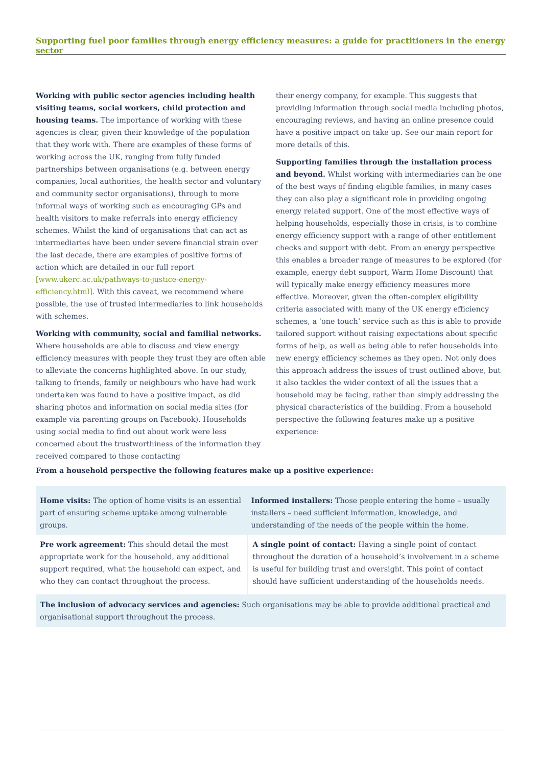Supporting fuel poor families through energy efficiency measures: a guide for practitioners in the energy sector
Working with public sector agencies including health visiting teams, social workers, child protection and housing teams. The importance of working with these agencies is clear, given their knowledge of the population that they work with. There are examples of these forms of working across the UK, ranging from fully funded partnerships between organisations (e.g. between energy companies, local authorities, the health sector and voluntary and community sector organisations), through to more informal ways of working such as encouraging GPs and health visitors to make referrals into energy efficiency schemes. Whilst the kind of organisations that can act as intermediaries have been under severe financial strain over the last decade, there are examples of positive forms of action which are detailed in our full report [www.ukerc.ac.uk/pathways-to-justice-energy-efficiency.html]. With this caveat, we recommend where possible, the use of trusted intermediaries to link households with schemes.
Working with community, social and familial networks. Where households are able to discuss and view energy efficiency measures with people they trust they are often able to alleviate the concerns highlighted above. In our study, talking to friends, family or neighbours who have had work undertaken was found to have a positive impact, as did sharing photos and information on social media sites (for example via parenting groups on Facebook). Households using social media to find out about work were less concerned about the trustworthiness of the information they received compared to those contacting
their energy company, for example. This suggests that providing information through social media including photos, encouraging reviews, and having an online presence could have a positive impact on take up. See our main report for more details of this.
Supporting families through the installation process and beyond. Whilst working with intermediaries can be one of the best ways of finding eligible families, in many cases they can also play a significant role in providing ongoing energy related support. One of the most effective ways of helping households, especially those in crisis, is to combine energy efficiency support with a range of other entitlement checks and support with debt. From an energy perspective this enables a broader range of measures to be explored (for example, energy debt support, Warm Home Discount) that will typically make energy efficiency measures more effective. Moreover, given the often-complex eligibility criteria associated with many of the UK energy efficiency schemes, a ‘one touch’ service such as this is able to provide tailored support without raising expectations about specific forms of help, as well as being able to refer households into new energy efficiency schemes as they open. Not only does this approach address the issues of trust outlined above, but it also tackles the wider context of all the issues that a household may be facing, rather than simply addressing the physical characteristics of the building. From a household perspective the following features make up a positive experience:
From a household perspective the following features make up a positive experience:
| Home visits: The option of home visits is an essential part of ensuring scheme uptake among vulnerable groups. | Informed installers: Those people entering the home – usually installers – need sufficient information, knowledge, and understanding of the needs of the people within the home. |
| Pre work agreement: This should detail the most appropriate work for the household, any additional support required, what the household can expect, and who they can contact throughout the process. | A single point of contact: Having a single point of contact throughout the duration of a household’s involvement in a scheme is useful for building trust and oversight. This point of contact should have sufficient understanding of the households needs. |
| The inclusion of advocacy services and agencies: Such organisations may be able to provide additional practical and organisational support throughout the process. | |